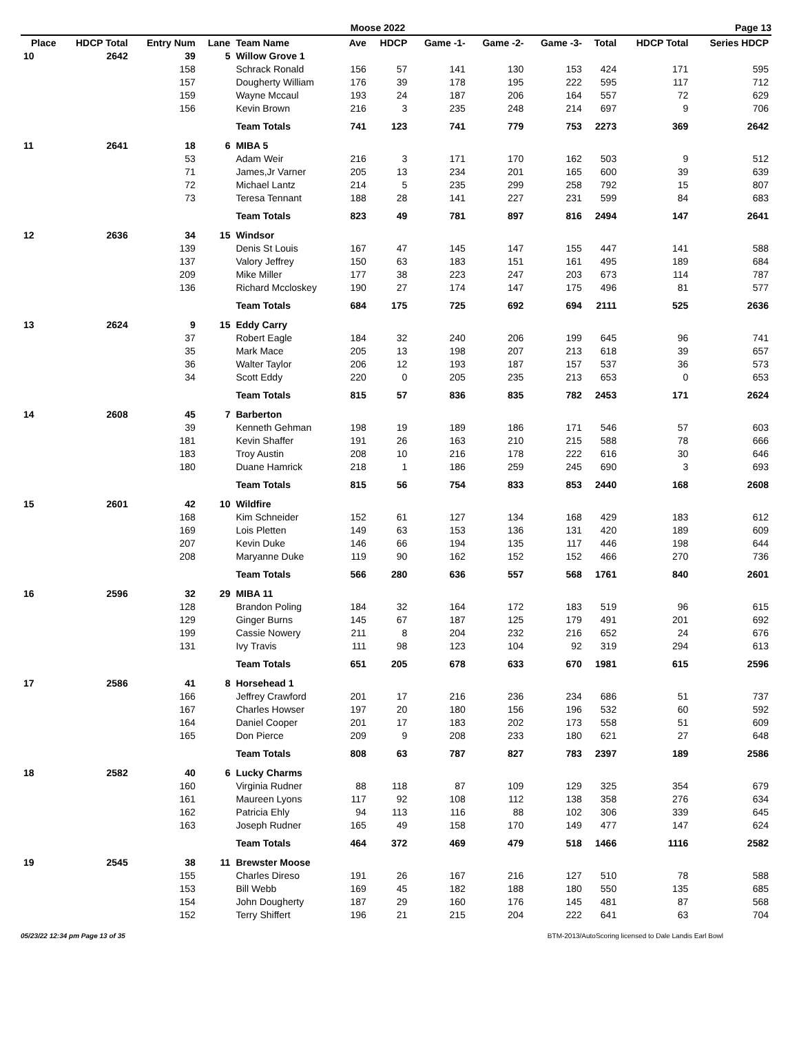Moose 2022 Page 13
| Place | HDCP Total | Entry Num | Lane | Team Name | Ave | HDCP | Game -1- | Game -2- | Game -3- | Total | HDCP Total | Series HDCP |
| --- | --- | --- | --- | --- | --- | --- | --- | --- | --- | --- | --- | --- |
| 10 | 2642 | 39 | 5 | Willow Grove 1 | | | | | | | | |
| | | 158 | | Schrack Ronald | 156 | 57 | 141 | 130 | 153 | 424 | 171 | 595 |
| | | 157 | | Dougherty William | 176 | 39 | 178 | 195 | 222 | 595 | 117 | 712 |
| | | 159 | | Wayne Mccaul | 193 | 24 | 187 | 206 | 164 | 557 | 72 | 629 |
| | | 156 | | Kevin Brown | 216 | 3 | 235 | 248 | 214 | 697 | 9 | 706 |
| | | | | Team Totals | 741 | 123 | 741 | 779 | 753 | 2273 | 369 | 2642 |
| 11 | 2641 | 18 | 6 | MIBA 5 | | | | | | | | |
| | | 53 | | Adam Weir | 216 | 3 | 171 | 170 | 162 | 503 | 9 | 512 |
| | | 71 | | James,Jr Varner | 205 | 13 | 234 | 201 | 165 | 600 | 39 | 639 |
| | | 72 | | Michael Lantz | 214 | 5 | 235 | 299 | 258 | 792 | 15 | 807 |
| | | 73 | | Teresa Tennant | 188 | 28 | 141 | 227 | 231 | 599 | 84 | 683 |
| | | | | Team Totals | 823 | 49 | 781 | 897 | 816 | 2494 | 147 | 2641 |
| 12 | 2636 | 34 | 15 | Windsor | | | | | | | | |
| | | 139 | | Denis St Louis | 167 | 47 | 145 | 147 | 155 | 447 | 141 | 588 |
| | | 137 | | Valory Jeffrey | 150 | 63 | 183 | 151 | 161 | 495 | 189 | 684 |
| | | 209 | | Mike Miller | 177 | 38 | 223 | 247 | 203 | 673 | 114 | 787 |
| | | 136 | | Richard Mccloskey | 190 | 27 | 174 | 147 | 175 | 496 | 81 | 577 |
| | | | | Team Totals | 684 | 175 | 725 | 692 | 694 | 2111 | 525 | 2636 |
| 13 | 2624 | 9 | 15 | Eddy Carry | | | | | | | | |
| | | 37 | | Robert Eagle | 184 | 32 | 240 | 206 | 199 | 645 | 96 | 741 |
| | | 35 | | Mark Mace | 205 | 13 | 198 | 207 | 213 | 618 | 39 | 657 |
| | | 36 | | Walter Taylor | 206 | 12 | 193 | 187 | 157 | 537 | 36 | 573 |
| | | 34 | | Scott Eddy | 220 | 0 | 205 | 235 | 213 | 653 | 0 | 653 |
| | | | | Team Totals | 815 | 57 | 836 | 835 | 782 | 2453 | 171 | 2624 |
| 14 | 2608 | 45 | 7 | Barberton | | | | | | | | |
| | | 39 | | Kenneth Gehman | 198 | 19 | 189 | 186 | 171 | 546 | 57 | 603 |
| | | 181 | | Kevin Shaffer | 191 | 26 | 163 | 210 | 215 | 588 | 78 | 666 |
| | | 183 | | Troy Austin | 208 | 10 | 216 | 178 | 222 | 616 | 30 | 646 |
| | | 180 | | Duane Hamrick | 218 | 1 | 186 | 259 | 245 | 690 | 3 | 693 |
| | | | | Team Totals | 815 | 56 | 754 | 833 | 853 | 2440 | 168 | 2608 |
| 15 | 2601 | 42 | 10 | Wildfire | | | | | | | | |
| | | 168 | | Kim Schneider | 152 | 61 | 127 | 134 | 168 | 429 | 183 | 612 |
| | | 169 | | Lois Pletten | 149 | 63 | 153 | 136 | 131 | 420 | 189 | 609 |
| | | 207 | | Kevin Duke | 146 | 66 | 194 | 135 | 117 | 446 | 198 | 644 |
| | | 208 | | Maryanne Duke | 119 | 90 | 162 | 152 | 152 | 466 | 270 | 736 |
| | | | | Team Totals | 566 | 280 | 636 | 557 | 568 | 1761 | 840 | 2601 |
| 16 | 2596 | 32 | 29 | MIBA 11 | | | | | | | | |
| | | 128 | | Brandon Poling | 184 | 32 | 164 | 172 | 183 | 519 | 96 | 615 |
| | | 129 | | Ginger Burns | 145 | 67 | 187 | 125 | 179 | 491 | 201 | 692 |
| | | 199 | | Cassie Nowery | 211 | 8 | 204 | 232 | 216 | 652 | 24 | 676 |
| | | 131 | | Ivy Travis | 111 | 98 | 123 | 104 | 92 | 319 | 294 | 613 |
| | | | | Team Totals | 651 | 205 | 678 | 633 | 670 | 1981 | 615 | 2596 |
| 17 | 2586 | 41 | 8 | Horsehead 1 | | | | | | | | |
| | | 166 | | Jeffrey Crawford | 201 | 17 | 216 | 236 | 234 | 686 | 51 | 737 |
| | | 167 | | Charles Howser | 197 | 20 | 180 | 156 | 196 | 532 | 60 | 592 |
| | | 164 | | Daniel Cooper | 201 | 17 | 183 | 202 | 173 | 558 | 51 | 609 |
| | | 165 | | Don Pierce | 209 | 9 | 208 | 233 | 180 | 621 | 27 | 648 |
| | | | | Team Totals | 808 | 63 | 787 | 827 | 783 | 2397 | 189 | 2586 |
| 18 | 2582 | 40 | 6 | Lucky Charms | | | | | | | | |
| | | 160 | | Virginia Rudner | 88 | 118 | 87 | 109 | 129 | 325 | 354 | 679 |
| | | 161 | | Maureen Lyons | 117 | 92 | 108 | 112 | 138 | 358 | 276 | 634 |
| | | 162 | | Patricia Ehly | 94 | 113 | 116 | 88 | 102 | 306 | 339 | 645 |
| | | 163 | | Joseph Rudner | 165 | 49 | 158 | 170 | 149 | 477 | 147 | 624 |
| | | | | Team Totals | 464 | 372 | 469 | 479 | 518 | 1466 | 1116 | 2582 |
| 19 | 2545 | 38 | 11 | Brewster Moose | | | | | | | | |
| | | 155 | | Charles Direso | 191 | 26 | 167 | 216 | 127 | 510 | 78 | 588 |
| | | 153 | | Bill Webb | 169 | 45 | 182 | 188 | 180 | 550 | 135 | 685 |
| | | 154 | | John Dougherty | 187 | 29 | 160 | 176 | 145 | 481 | 87 | 568 |
| | | 152 | | Terry Shiffert | 196 | 21 | 215 | 204 | 222 | 641 | 63 | 704 |
05/23/22 12:34 pm Page 13 of 35 BTM-2013/AutoScoring licensed to Dale Landis Earl Bowl